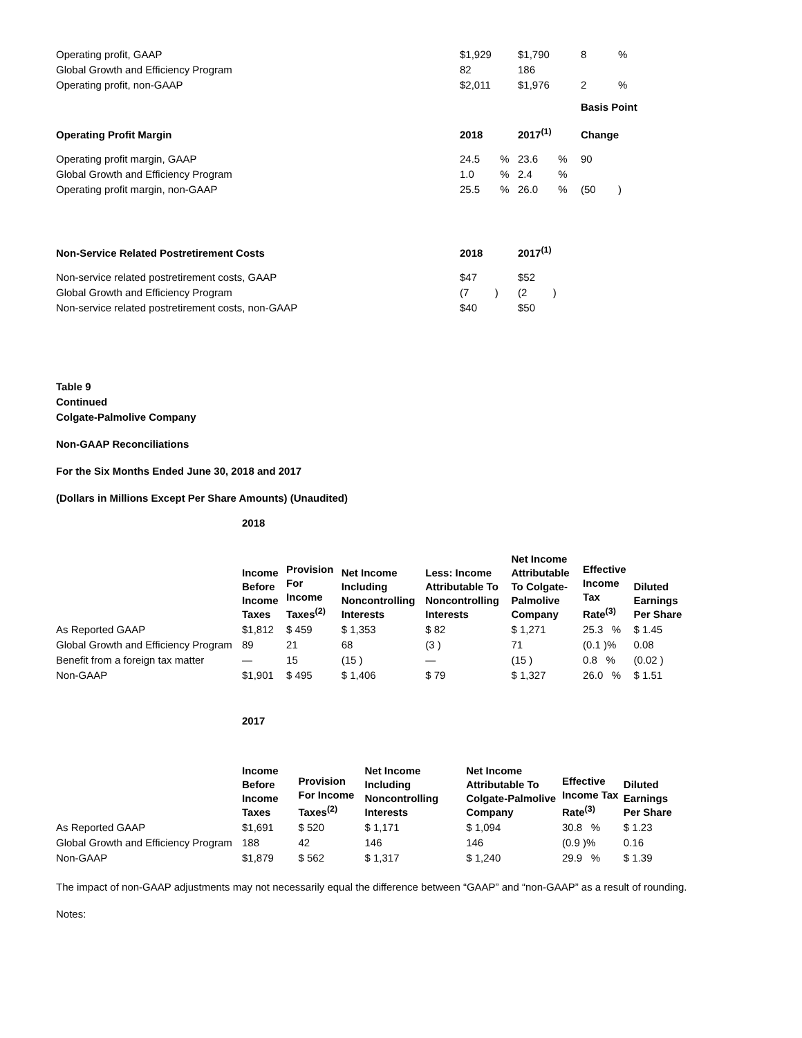| Operating profit, GAAP | $1,929 | $1,790 | 8 | % |
| Global Growth and Efficiency Program | 82 | 186 | | |
| Operating profit, non-GAAP | $2,011 | $1,976 | 2 | % |
| | | | Basis Point | |
| Operating Profit Margin | 2018 | 2017<sup>(1)</sup> | Change | |
| Operating profit margin, GAAP | 24.5 % | 23.6 % | 90 | |
| Global Growth and Efficiency Program | 1.0 % | 2.4 % | | |
| Operating profit margin, non-GAAP | 25.5 % | 26.0 % | (50 | ) |
| Non-Service Related Postretirement Costs | 2018 | 2017<sup>(1)</sup> | | |
| Non-service related postretirement costs, GAAP | $47 | $52 | | |
| Global Growth and Efficiency Program | (7 ) | (2 ) | | |
| Non-service related postretirement costs, non-GAAP | $40 | $50 | | |
Table 9
Continued
Colgate-Palmolive Company
Non-GAAP Reconciliations
For the Six Months Ended June 30, 2018 and 2017
(Dollars in Millions Except Per Share Amounts) (Unaudited)
| | 2018 | | | | | | |
| | Income Before Income Taxes | Provision For Income Taxes<sup>(2)</sup> | Net Income Including Noncontrolling Interests | Less: Income Attributable To Noncontrolling Interests | Net Income Attributable To Colgate-Palmolive Company | Effective Income Tax Rate<sup>(3)</sup> | Diluted Earnings Per Share |
| As Reported GAAP | $1,812 | $ 459 | $ 1,353 | $ 82 | $ 1,271 | 25.3 % | $ 1.45 |
| Global Growth and Efficiency Program | 89 | 21 | 68 | (3 ) | 71 | (0.1 )% | 0.08 |
| Benefit from a foreign tax matter | — | 15 | (15 ) | — | (15 ) | 0.8 % | (0.02 ) |
| Non-GAAP | $1,901 | $ 495 | $ 1,406 | $ 79 | $ 1,327 | 26.0 % | $ 1.51 |
| | 2017 | | | | | |
| | Income Before Income Taxes | Provision For Income Taxes<sup>(2)</sup> | Net Income Including Noncontrolling Interests | Net Income Attributable To Colgate-Palmolive Company | Effective Income Tax Rate<sup>(3)</sup> | Diluted Earnings Per Share |
| As Reported GAAP | $1,691 | $ 520 | $ 1,171 | $ 1,094 | 30.8 % | $ 1.23 |
| Global Growth and Efficiency Program | 188 | 42 | 146 | 146 | (0.9 )% | 0.16 |
| Non-GAAP | $1,879 | $ 562 | $ 1,317 | $ 1,240 | 29.9 % | $ 1.39 |
The impact of non-GAAP adjustments may not necessarily equal the difference between “GAAP” and “non-GAAP” as a result of rounding.
Notes: